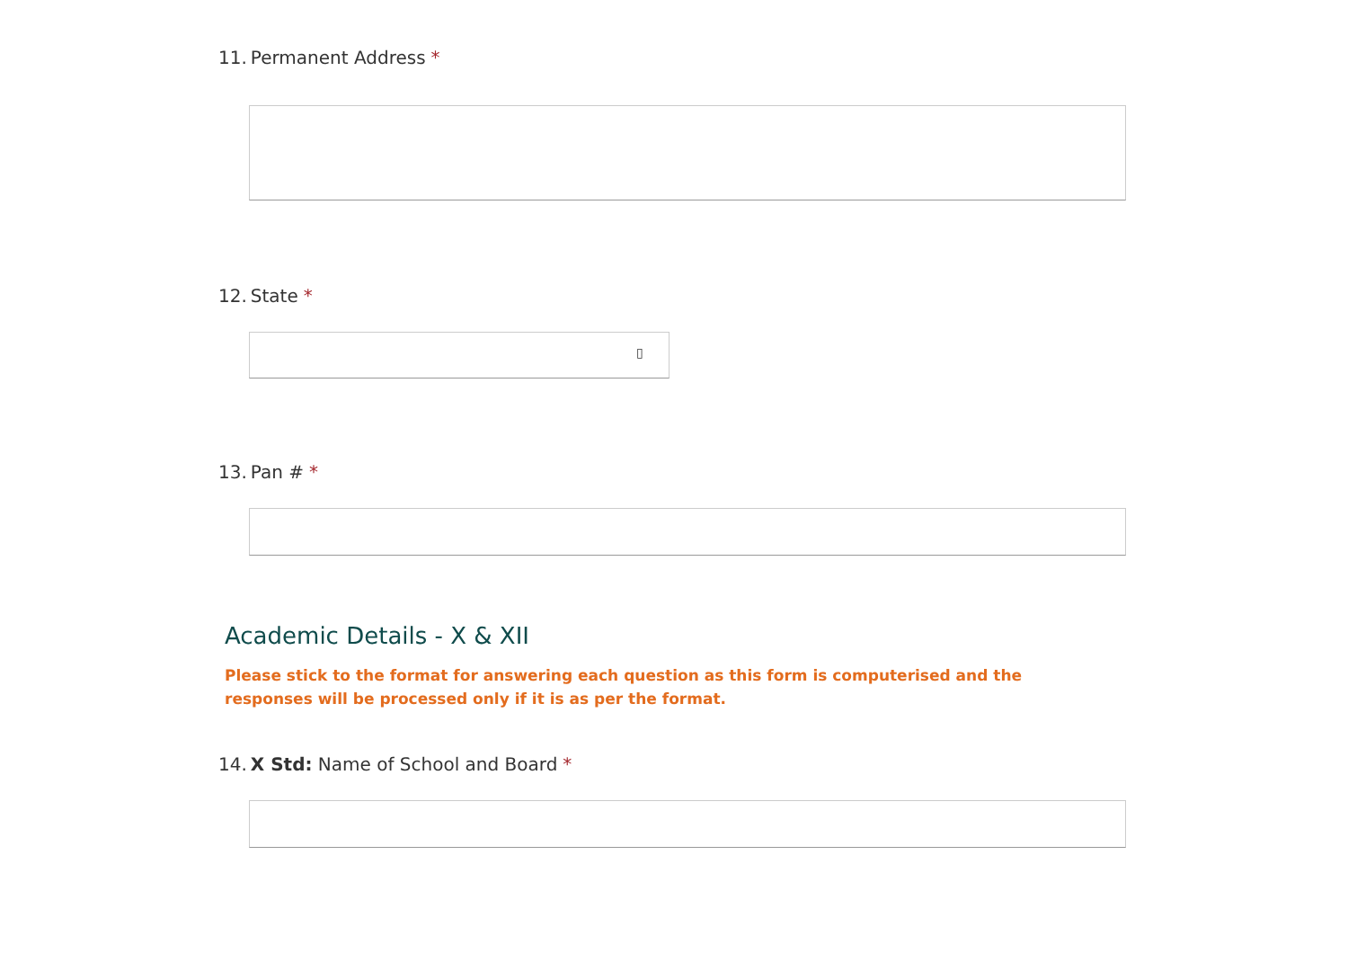11. Permanent Address *
12. State *
▯
13. Pan # *
Academic Details - X & XII
Please stick to the format for answering each question as this form is computerised and the responses will be processed only if it is as per the format.
14. X Std: Name of School and Board *